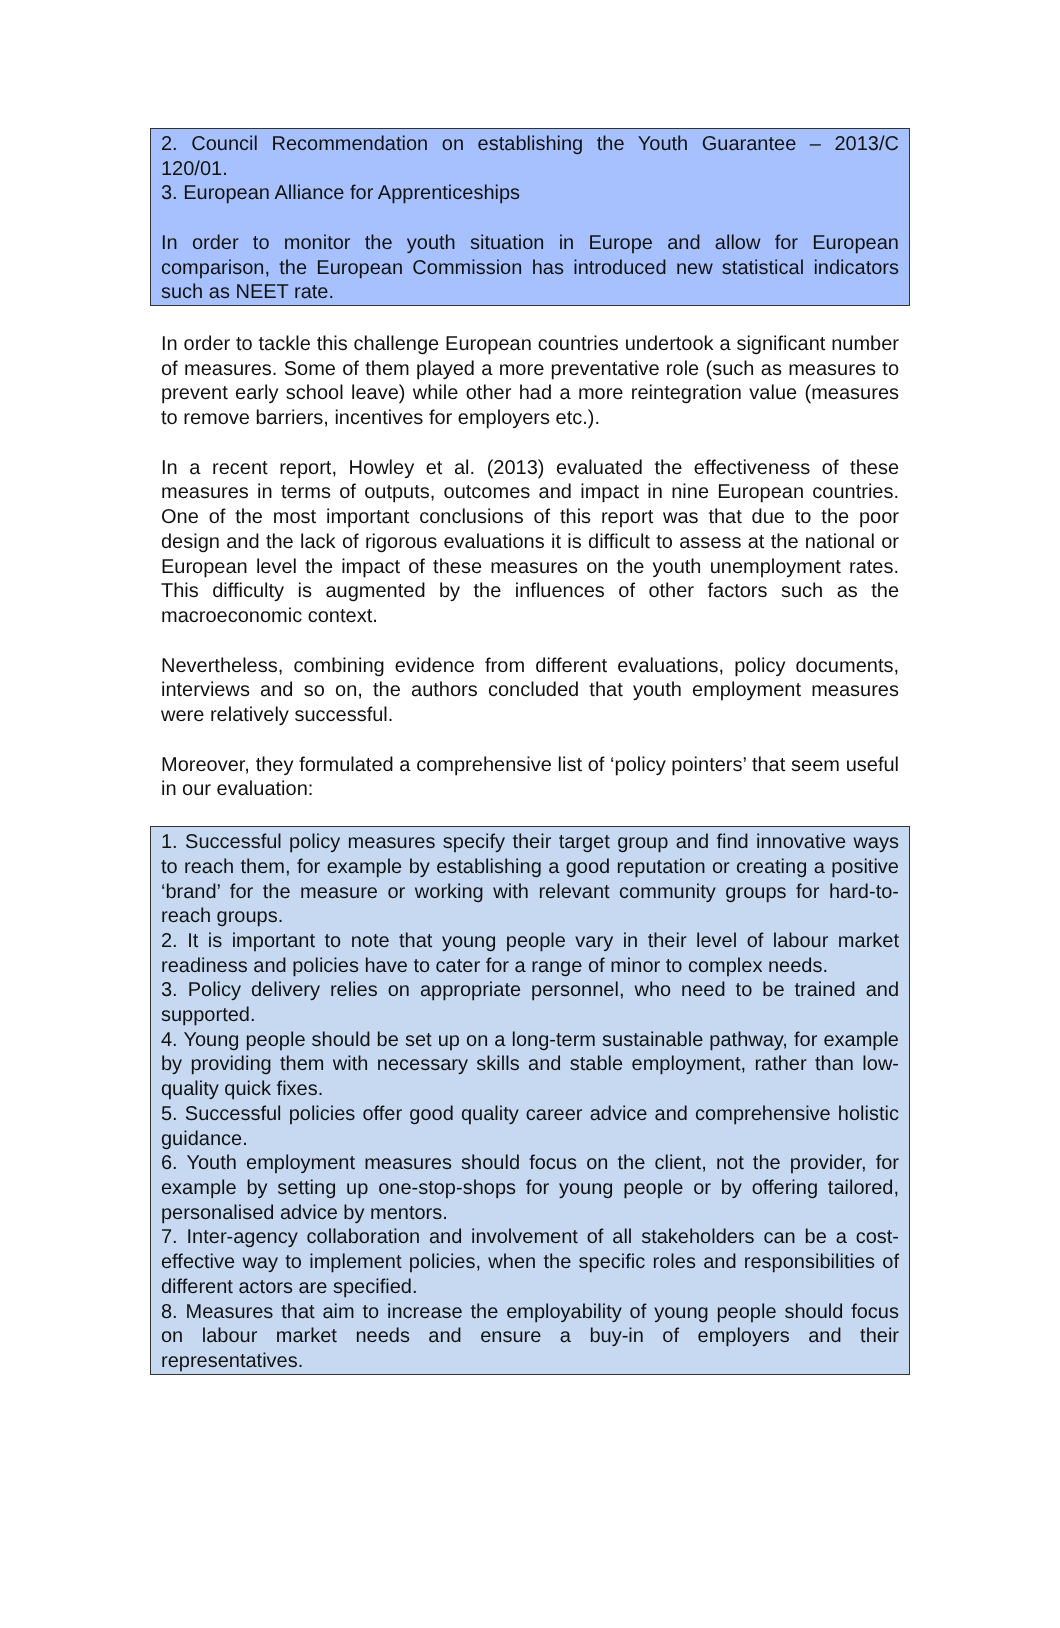2. Council Recommendation on establishing the Youth Guarantee – 2013/C 120/01.
3. European Alliance for Apprenticeships
In order to monitor the youth situation in Europe and allow for European comparison, the European Commission has introduced new statistical indicators such as NEET rate.
In order to tackle this challenge European countries undertook a significant number of measures. Some of them played a more preventative role (such as measures to prevent early school leave) while other had a more reintegration value (measures to remove barriers, incentives for employers etc.).
In a recent report, Howley et al. (2013) evaluated the effectiveness of these measures in terms of outputs, outcomes and impact in nine European countries. One of the most important conclusions of this report was that due to the poor design and the lack of rigorous evaluations it is difficult to assess at the national or European level the impact of these measures on the youth unemployment rates. This difficulty is augmented by the influences of other factors such as the macroeconomic context.
Nevertheless, combining evidence from different evaluations, policy documents, interviews and so on, the authors concluded that youth employment measures were relatively successful.
Moreover, they formulated a comprehensive list of ‘policy pointers’ that seem useful in our evaluation:
1. Successful policy measures specify their target group and find innovative ways to reach them, for example by establishing a good reputation or creating a positive ‘brand’ for the measure or working with relevant community groups for hard-to-reach groups.
2. It is important to note that young people vary in their level of labour market readiness and policies have to cater for a range of minor to complex needs.
3. Policy delivery relies on appropriate personnel, who need to be trained and supported.
4. Young people should be set up on a long-term sustainable pathway, for example by providing them with necessary skills and stable employment, rather than low-quality quick fixes.
5. Successful policies offer good quality career advice and comprehensive holistic guidance.
6. Youth employment measures should focus on the client, not the provider, for example by setting up one-stop-shops for young people or by offering tailored, personalised advice by mentors.
7. Inter-agency collaboration and involvement of all stakeholders can be a cost-effective way to implement policies, when the specific roles and responsibilities of different actors are specified.
8. Measures that aim to increase the employability of young people should focus on labour market needs and ensure a buy-in of employers and their representatives.